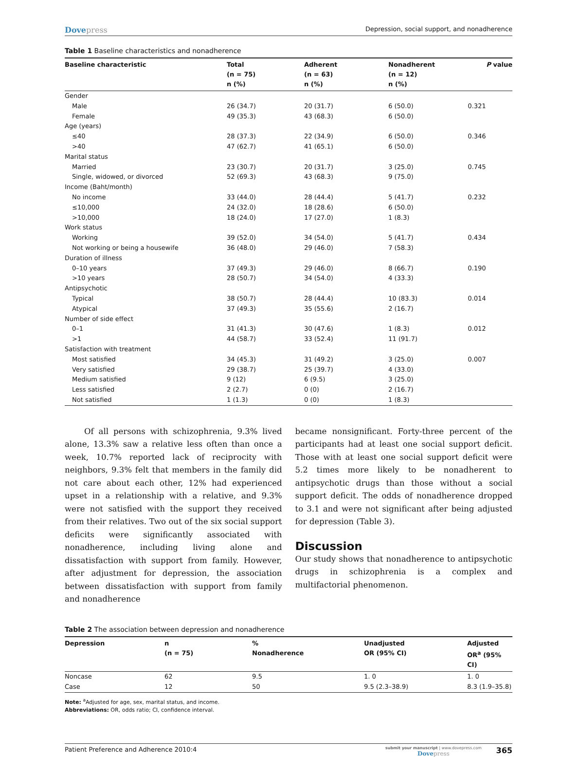Dovepress
Depression, social support, and nonadherence
Table 1 Baseline characteristics and nonadherence
| Baseline characteristic | Total (n = 75) n (%) | Adherent (n = 63) n (%) | Nonadherent (n = 12) n (%) | P value |
| --- | --- | --- | --- | --- |
| Gender | | | | |
| Male | 26 (34.7) | 20 (31.7) | 6 (50.0) | 0.321 |
| Female | 49 (35.3) | 43 (68.3) | 6 (50.0) | |
| Age (years) | | | | |
| ≤40 | 28 (37.3) | 22 (34.9) | 6 (50.0) | 0.346 |
| >40 | 47 (62.7) | 41 (65.1) | 6 (50.0) | |
| Marital status | | | | |
| Married | 23 (30.7) | 20 (31.7) | 3 (25.0) | 0.745 |
| Single, widowed, or divorced | 52 (69.3) | 43 (68.3) | 9 (75.0) | |
| Income (Baht/month) | | | | |
| No income | 33 (44.0) | 28 (44.4) | 5 (41.7) | 0.232 |
| ≤10,000 | 24 (32.0) | 18 (28.6) | 6 (50.0) | |
| >10,000 | 18 (24.0) | 17 (27.0) | 1 (8.3) | |
| Work status | | | | |
| Working | 39 (52.0) | 34 (54.0) | 5 (41.7) | 0.434 |
| Not working or being a housewife | 36 (48.0) | 29 (46.0) | 7 (58.3) | |
| Duration of illness | | | | |
| 0–10 years | 37 (49.3) | 29 (46.0) | 8 (66.7) | 0.190 |
| >10 years | 28 (50.7) | 34 (54.0) | 4 (33.3) | |
| Antipsychotic | | | | |
| Typical | 38 (50.7) | 28 (44.4) | 10 (83.3) | 0.014 |
| Atypical | 37 (49.3) | 35 (55.6) | 2 (16.7) | |
| Number of side effect | | | | |
| 0–1 | 31 (41.3) | 30 (47.6) | 1 (8.3) | 0.012 |
| >1 | 44 (58.7) | 33 (52.4) | 11 (91.7) | |
| Satisfaction with treatment | | | | |
| Most satisfied | 34 (45.3) | 31 (49.2) | 3 (25.0) | 0.007 |
| Very satisfied | 29 (38.7) | 25 (39.7) | 4 (33.0) | |
| Medium satisfied | 9 (12) | 6 (9.5) | 3 (25.0) | |
| Less satisfied | 2 (2.7) | 0 (0) | 2 (16.7) | |
| Not satisfied | 1 (1.3) | 0 (0) | 1 (8.3) | |
Of all persons with schizophrenia, 9.3% lived alone, 13.3% saw a relative less often than once a week, 10.7% reported lack of reciprocity with neighbors, 9.3% felt that members in the family did not care about each other, 12% had experienced upset in a relationship with a relative, and 9.3% were not satisfied with the support they received from their relatives. Two out of the six social support deficits were significantly associated with nonadherence, including living alone and dissatisfaction with support from family. However, after adjustment for depression, the association between dissatisfaction with support from family and nonadherence
became nonsignificant. Forty-three percent of the participants had at least one social support deficit. Those with at least one social support deficit were 5.2 times more likely to be nonadherent to antipsychotic drugs than those without a social support deficit. The odds of nonadherence dropped to 3.1 and were not significant after being adjusted for depression (Table 3).
Discussion
Our study shows that nonadherence to antipsychotic drugs in schizophrenia is a complex and multifactorial phenomenon.
Table 2 The association between depression and nonadherence
| Depression | n (n = 75) | % Nonadherence | Unadjusted OR (95% CI) | Adjusted OR<sup>a</sup> (95% CI) |
| --- | --- | --- | --- | --- |
| Noncase | 62 | 9.5 | 1. 0 | 1. 0 |
| Case | 12 | 50 | 9.5 (2.3–38.9) | 8.3 (1.9–35.8) |
Note: <sup>a</sup>Adjusted for age, sex, marital status, and income.
Abbreviations: OR, odds ratio; CI, confidence interval.
Patient Preference and Adherence 2010:4
submit your manuscript | www.dovepress.com
Dovepress
365